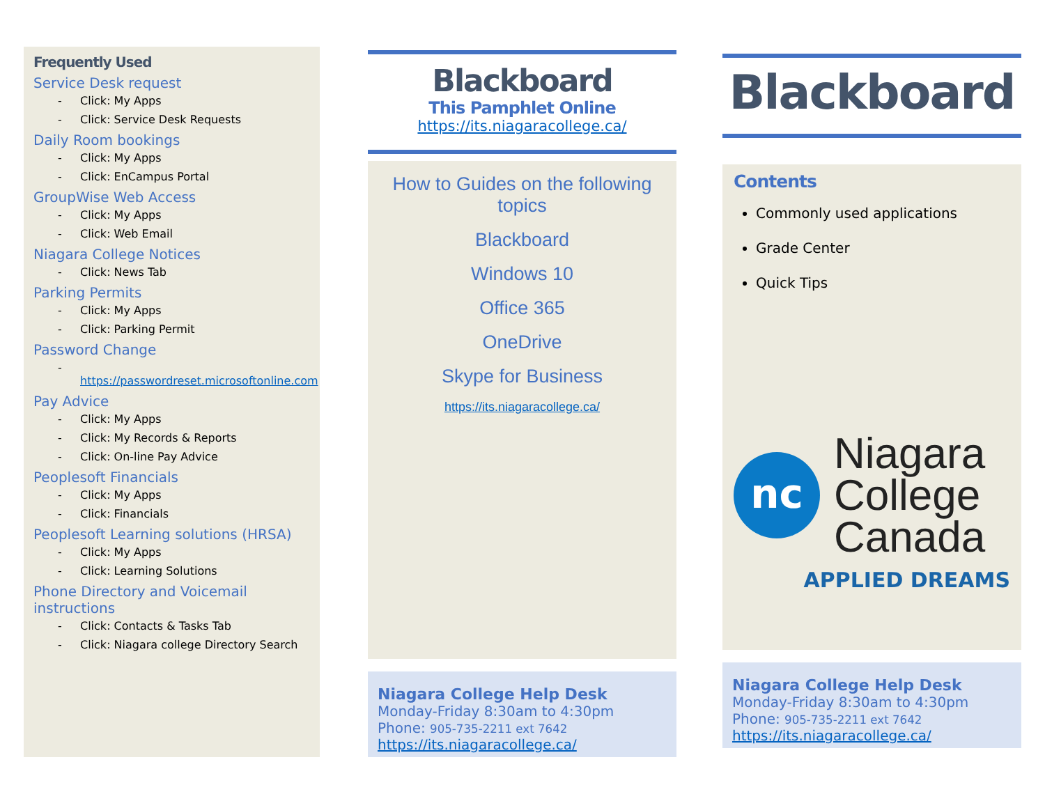Frequently Used
Service Desk request
- Click: My Apps
- Click: Service Desk Requests
Daily Room bookings
- Click: My Apps
- Click: EnCampus Portal
GroupWise Web Access
- Click: My Apps
- Click: Web Email
Niagara College Notices
- Click: News Tab
Parking Permits
- Click: My Apps
- Click: Parking Permit
Password Change
- https://passwordreset.microsoftonline.com
Pay Advice
- Click: My Apps
- Click: My Records & Reports
- Click: On-line Pay Advice
Peoplesoft Financials
- Click: My Apps
- Click: Financials
Peoplesoft Learning solutions (HRSA)
- Click: My Apps
- Click: Learning Solutions
Phone Directory and Voicemail instructions
- Click: Contacts & Tasks Tab
- Click: Niagara college Directory Search
Blackboard
This Pamphlet Online
https://its.niagaracollege.ca/
How to Guides on the following
topics
Blackboard
Windows 10
Office 365
OneDrive
Skype for Business
https://its.niagaracollege.ca/
Niagara College Help Desk
Monday-Friday 8:30am to 4:30pm
Phone: 905-735-2211 ext 7642
https://its.niagaracollege.ca/
Blackboard
Contents
Commonly used applications
Grade Center
Quick Tips
nc
Niagara
College
Canada
APPLIED DREAMS
Niagara College Help Desk
Monday-Friday 8:30am to 4:30pm
Phone: 905-735-2211 ext 7642
https://its.niagaracollege.ca/